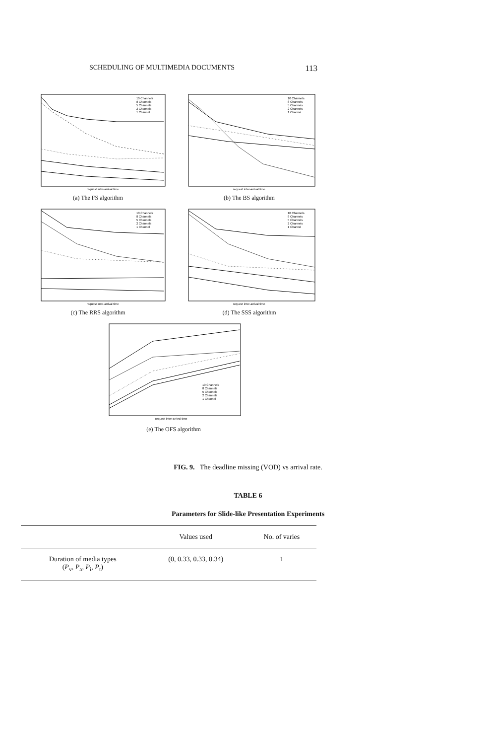SCHEDULING OF MULTIMEDIA DOCUMENTS 113
request inter-arrival time
10 Channels
8 Channels
5 Channels
2 Channels
1 Channel
(a) The FS algorithm
request inter-arrival time
10 Channels
8 Channels
5 Channels
2 Channels
1 Channel
(b) The BS algorithm
request inter-arrival time
10 Channels
8 Channels
5 Channels
2 Channels
1 Channel
(c) The RRS algorithm
request inter-arrival time
10 Channels
8 Channels
5 Channels
2 Channels
1 Channel
(d) The SSS algorithm
request inter-arrival time
10 Channels
8 Channels
5 Channels
2 Channels
1 Channel
(e) The OFS algorithm
FIG. 9. The deadline missing (VOD) vs arrival rate.
TABLE 6
Parameters for Slide-like Presentation Experiments
| | Values used | No. of varies |
| --- | --- | --- |
| Duration of media types ( P<sub>v</sub>, P<sub>a</sub>, P<sub>i</sub>, P<sub>t</sub>) | (0, 0.33, 0.33, 0.34) | 1 |